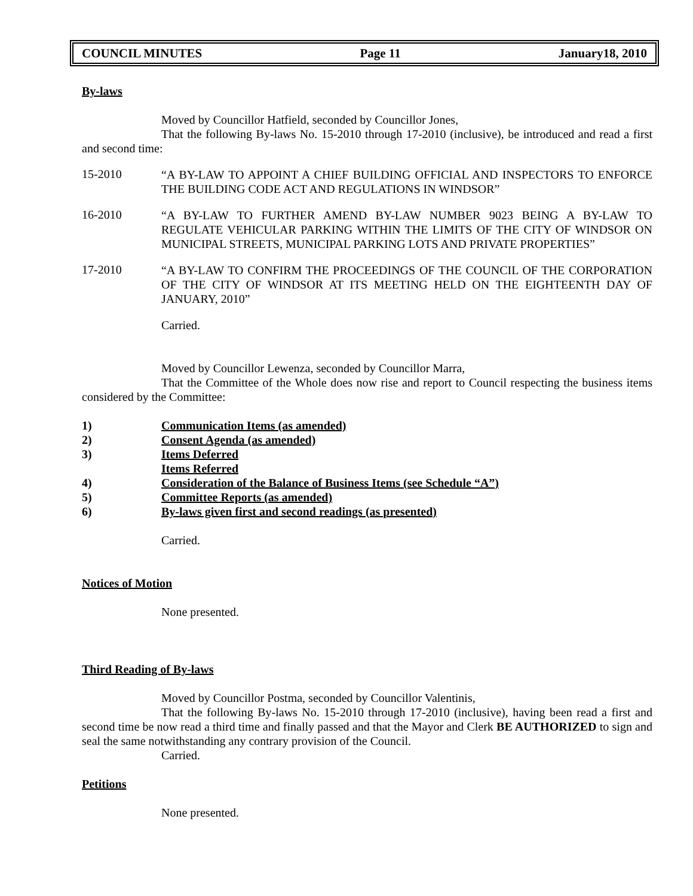COUNCIL MINUTES Page 11 January18, 2010
By-laws
Moved by Councillor Hatfield, seconded by Councillor Jones,
That the following By-laws No. 15-2010 through 17-2010 (inclusive), be introduced and read a first and second time:
15-2010
“A BY-LAW TO APPOINT A CHIEF BUILDING OFFICIAL AND INSPECTORS TO ENFORCE THE BUILDING CODE ACT AND REGULATIONS IN WINDSOR”
16-2010
“A BY-LAW TO FURTHER AMEND BY-LAW NUMBER 9023 BEING A BY-LAW TO REGULATE VEHICULAR PARKING WITHIN THE LIMITS OF THE CITY OF WINDSOR ON MUNICIPAL STREETS, MUNICIPAL PARKING LOTS AND PRIVATE PROPERTIES”
17-2010
“A BY-LAW TO CONFIRM THE PROCEEDINGS OF THE COUNCIL OF THE CORPORATION OF THE CITY OF WINDSOR AT ITS MEETING HELD ON THE EIGHTEENTH DAY OF JANUARY, 2010”
Carried.
Moved by Councillor Lewenza, seconded by Councillor Marra,
That the Committee of the Whole does now rise and report to Council respecting the business items considered by the Committee:
1) Communication Items (as amended)
2) Consent Agenda (as amended)
3) Items Deferred
Items Referred
4) Consideration of the Balance of Business Items (see Schedule “A”)
5) Committee Reports (as amended)
6) By-laws given first and second readings (as presented)
Carried.
Notices of Motion
None presented.
Third Reading of By-laws
Moved by Councillor Postma, seconded by Councillor Valentinis,
That the following By-laws No. 15-2010 through 17-2010 (inclusive), having been read a first and second time be now read a third time and finally passed and that the Mayor and Clerk BE AUTHORIZED to sign and seal the same notwithstanding any contrary provision of the Council.
Carried.
Petitions
None presented.